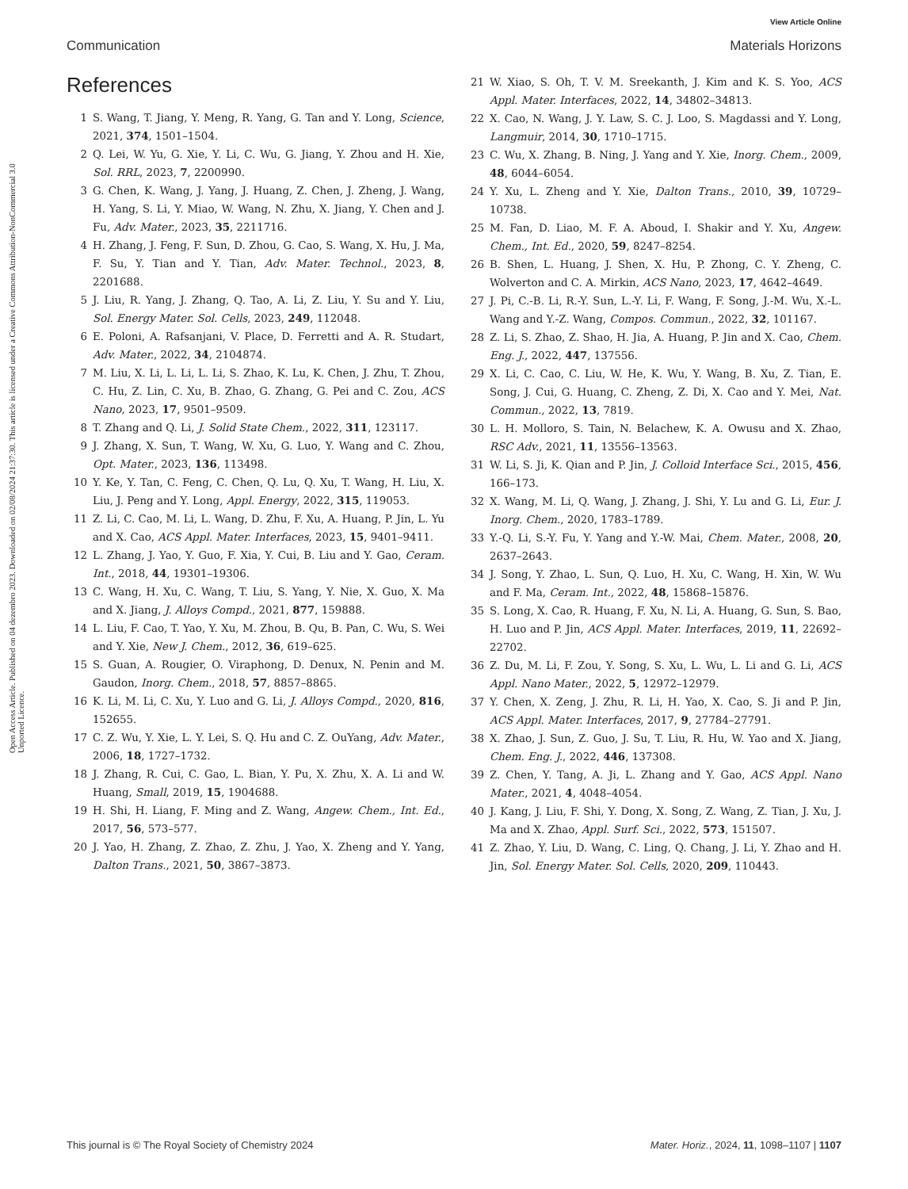View Article Online
Communication Materials Horizons
Open Access Article. Published on 04 dezembro 2023. Downloaded on 02/08/2024 21:37:30. This article is licensed under a Creative Commons Attribution-NonCommercial 3.0 Unported Licence.
References
1 S. Wang, T. Jiang, Y. Meng, R. Yang, G. Tan and Y. Long, Science, 2021, 374, 1501–1504.
2 Q. Lei, W. Yu, G. Xie, Y. Li, C. Wu, G. Jiang, Y. Zhou and H. Xie, Sol. RRL, 2023, 7, 2200990.
3 G. Chen, K. Wang, J. Yang, J. Huang, Z. Chen, J. Zheng, J. Wang, H. Yang, S. Li, Y. Miao, W. Wang, N. Zhu, X. Jiang, Y. Chen and J. Fu, Adv. Mater., 2023, 35, 2211716.
4 H. Zhang, J. Feng, F. Sun, D. Zhou, G. Cao, S. Wang, X. Hu, J. Ma, F. Su, Y. Tian and Y. Tian, Adv. Mater. Technol., 2023, 8, 2201688.
5 J. Liu, R. Yang, J. Zhang, Q. Tao, A. Li, Z. Liu, Y. Su and Y. Liu, Sol. Energy Mater. Sol. Cells, 2023, 249, 112048.
6 E. Poloni, A. Rafsanjani, V. Place, D. Ferretti and A. R. Studart, Adv. Mater., 2022, 34, 2104874.
7 M. Liu, X. Li, L. Li, L. Li, S. Zhao, K. Lu, K. Chen, J. Zhu, T. Zhou, C. Hu, Z. Lin, C. Xu, B. Zhao, G. Zhang, G. Pei and C. Zou, ACS Nano, 2023, 17, 9501–9509.
8 T. Zhang and Q. Li, J. Solid State Chem., 2022, 311, 123117.
9 J. Zhang, X. Sun, T. Wang, W. Xu, G. Luo, Y. Wang and C. Zhou, Opt. Mater., 2023, 136, 113498.
10 Y. Ke, Y. Tan, C. Feng, C. Chen, Q. Lu, Q. Xu, T. Wang, H. Liu, X. Liu, J. Peng and Y. Long, Appl. Energy, 2022, 315, 119053.
11 Z. Li, C. Cao, M. Li, L. Wang, D. Zhu, F. Xu, A. Huang, P. Jin, L. Yu and X. Cao, ACS Appl. Mater. Interfaces, 2023, 15, 9401–9411.
12 L. Zhang, J. Yao, Y. Guo, F. Xia, Y. Cui, B. Liu and Y. Gao, Ceram. Int., 2018, 44, 19301–19306.
13 C. Wang, H. Xu, C. Wang, T. Liu, S. Yang, Y. Nie, X. Guo, X. Ma and X. Jiang, J. Alloys Compd., 2021, 877, 159888.
14 L. Liu, F. Cao, T. Yao, Y. Xu, M. Zhou, B. Qu, B. Pan, C. Wu, S. Wei and Y. Xie, New J. Chem., 2012, 36, 619–625.
15 S. Guan, A. Rougier, O. Viraphong, D. Denux, N. Penin and M. Gaudon, Inorg. Chem., 2018, 57, 8857–8865.
16 K. Li, M. Li, C. Xu, Y. Luo and G. Li, J. Alloys Compd., 2020, 816, 152655.
17 C. Z. Wu, Y. Xie, L. Y. Lei, S. Q. Hu and C. Z. OuYang, Adv. Mater., 2006, 18, 1727–1732.
18 J. Zhang, R. Cui, C. Gao, L. Bian, Y. Pu, X. Zhu, X. A. Li and W. Huang, Small, 2019, 15, 1904688.
19 H. Shi, H. Liang, F. Ming and Z. Wang, Angew. Chem., Int. Ed., 2017, 56, 573–577.
20 J. Yao, H. Zhang, Z. Zhao, Z. Zhu, J. Yao, X. Zheng and Y. Yang, Dalton Trans., 2021, 50, 3867–3873.
21 W. Xiao, S. Oh, T. V. M. Sreekanth, J. Kim and K. S. Yoo, ACS Appl. Mater. Interfaces, 2022, 14, 34802–34813.
22 X. Cao, N. Wang, J. Y. Law, S. C. J. Loo, S. Magdassi and Y. Long, Langmuir, 2014, 30, 1710–1715.
23 C. Wu, X. Zhang, B. Ning, J. Yang and Y. Xie, Inorg. Chem., 2009, 48, 6044–6054.
24 Y. Xu, L. Zheng and Y. Xie, Dalton Trans., 2010, 39, 10729–10738.
25 M. Fan, D. Liao, M. F. A. Aboud, I. Shakir and Y. Xu, Angew. Chem., Int. Ed., 2020, 59, 8247–8254.
26 B. Shen, L. Huang, J. Shen, X. Hu, P. Zhong, C. Y. Zheng, C. Wolverton and C. A. Mirkin, ACS Nano, 2023, 17, 4642–4649.
27 J. Pi, C.-B. Li, R.-Y. Sun, L.-Y. Li, F. Wang, F. Song, J.-M. Wu, X.-L. Wang and Y.-Z. Wang, Compos. Commun., 2022, 32, 101167.
28 Z. Li, S. Zhao, Z. Shao, H. Jia, A. Huang, P. Jin and X. Cao, Chem. Eng. J., 2022, 447, 137556.
29 X. Li, C. Cao, C. Liu, W. He, K. Wu, Y. Wang, B. Xu, Z. Tian, E. Song, J. Cui, G. Huang, C. Zheng, Z. Di, X. Cao and Y. Mei, Nat. Commun., 2022, 13, 7819.
30 L. H. Molloro, S. Tain, N. Belachew, K. A. Owusu and X. Zhao, RSC Adv., 2021, 11, 13556–13563.
31 W. Li, S. Ji, K. Qian and P. Jin, J. Colloid Interface Sci., 2015, 456, 166–173.
32 X. Wang, M. Li, Q. Wang, J. Zhang, J. Shi, Y. Lu and G. Li, Eur. J. Inorg. Chem., 2020, 1783–1789.
33 Y.-Q. Li, S.-Y. Fu, Y. Yang and Y.-W. Mai, Chem. Mater., 2008, 20, 2637–2643.
34 J. Song, Y. Zhao, L. Sun, Q. Luo, H. Xu, C. Wang, H. Xin, W. Wu and F. Ma, Ceram. Int., 2022, 48, 15868–15876.
35 S. Long, X. Cao, R. Huang, F. Xu, N. Li, A. Huang, G. Sun, S. Bao, H. Luo and P. Jin, ACS Appl. Mater. Interfaces, 2019, 11, 22692–22702.
36 Z. Du, M. Li, F. Zou, Y. Song, S. Xu, L. Wu, L. Li and G. Li, ACS Appl. Nano Mater., 2022, 5, 12972–12979.
37 Y. Chen, X. Zeng, J. Zhu, R. Li, H. Yao, X. Cao, S. Ji and P. Jin, ACS Appl. Mater. Interfaces, 2017, 9, 27784–27791.
38 X. Zhao, J. Sun, Z. Guo, J. Su, T. Liu, R. Hu, W. Yao and X. Jiang, Chem. Eng. J., 2022, 446, 137308.
39 Z. Chen, Y. Tang, A. Ji, L. Zhang and Y. Gao, ACS Appl. Nano Mater., 2021, 4, 4048–4054.
40 J. Kang, J. Liu, F. Shi, Y. Dong, X. Song, Z. Wang, Z. Tian, J. Xu, J. Ma and X. Zhao, Appl. Surf. Sci., 2022, 573, 151507.
41 Z. Zhao, Y. Liu, D. Wang, C. Ling, Q. Chang, J. Li, Y. Zhao and H. Jin, Sol. Energy Mater. Sol. Cells, 2020, 209, 110443.
This journal is © The Royal Society of Chemistry 2024 Mater. Horiz., 2024, 11, 1098–1107 | 1107